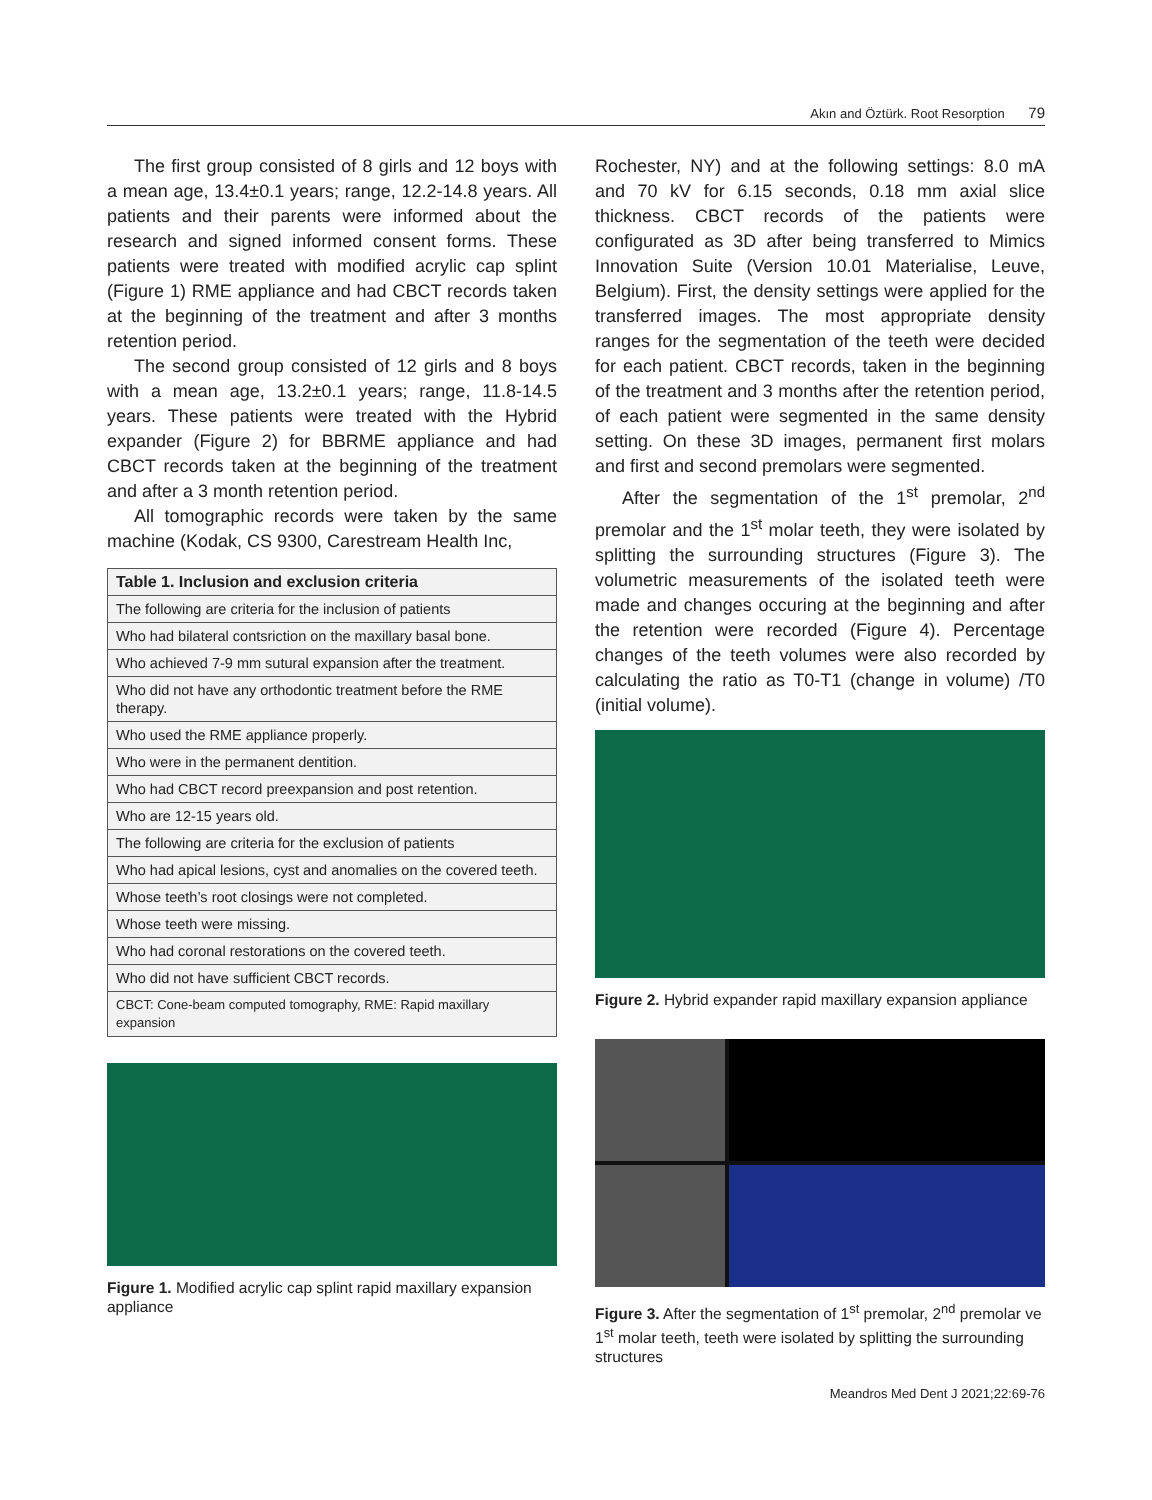Akın and Öztürk. Root Resorption 79
The first group consisted of 8 girls and 12 boys with a mean age, 13.4±0.1 years; range, 12.2-14.8 years. All patients and their parents were informed about the research and signed informed consent forms. These patients were treated with modified acrylic cap splint (Figure 1) RME appliance and had CBCT records taken at the beginning of the treatment and after 3 months retention period.
The second group consisted of 12 girls and 8 boys with a mean age, 13.2±0.1 years; range, 11.8-14.5 years. These patients were treated with the Hybrid expander (Figure 2) for BBRME appliance and had CBCT records taken at the beginning of the treatment and after a 3 month retention period.
All tomographic records were taken by the same machine (Kodak, CS 9300, Carestream Health Inc,
| Table 1. Inclusion and exclusion criteria |
| --- |
| The following are criteria for the inclusion of patients |
| Who had bilateral contsriction on the maxillary basal bone. |
| Who achieved 7-9 mm sutural expansion after the treatment. |
| Who did not have any orthodontic treatment before the RME therapy. |
| Who used the RME appliance properly. |
| Who were in the permanent dentition. |
| Who had CBCT record preexpansion and post retention. |
| Who are 12-15 years old. |
| The following are criteria for the exclusion of patients |
| Who had apical lesions, cyst and anomalies on the covered teeth. |
| Whose teeth’s root closings were not completed. |
| Whose teeth were missing. |
| Who had coronal restorations on the covered teeth. |
| Who did not have sufficient CBCT records. |
| CBCT: Cone-beam computed tomography, RME: Rapid maxillary expansion |
Figure 1. Modified acrylic cap splint rapid maxillary expansion appliance
Rochester, NY) and at the following settings: 8.0 mA and 70 kV for 6.15 seconds, 0.18 mm axial slice thickness. CBCT records of the patients were configurated as 3D after being transferred to Mimics Innovation Suite (Version 10.01 Materialise, Leuve, Belgium). First, the density settings were applied for the transferred images. The most appropriate density ranges for the segmentation of the teeth were decided for each patient. CBCT records, taken in the beginning of the treatment and 3 months after the retention period, of each patient were segmented in the same density setting. On these 3D images, permanent first molars and first and second premolars were segmented.
After the segmentation of the 1<sup>st</sup> premolar, 2<sup>nd</sup> premolar and the 1<sup>st</sup> molar teeth, they were isolated by splitting the surrounding structures (Figure 3). The volumetric measurements of the isolated teeth were made and changes occuring at the beginning and after the retention were recorded (Figure 4). Percentage changes of the teeth volumes were also recorded by calculating the ratio as T0-T1 (change in volume) /T0 (initial volume).
Figure 2. Hybrid expander rapid maxillary expansion appliance
Figure 3. After the segmentation of 1<sup>st</sup> premolar, 2<sup>nd</sup> premolar ve 1<sup>st</sup> molar teeth, teeth were isolated by splitting the surrounding structures
Meandros Med Dent J 2021;22:69-76